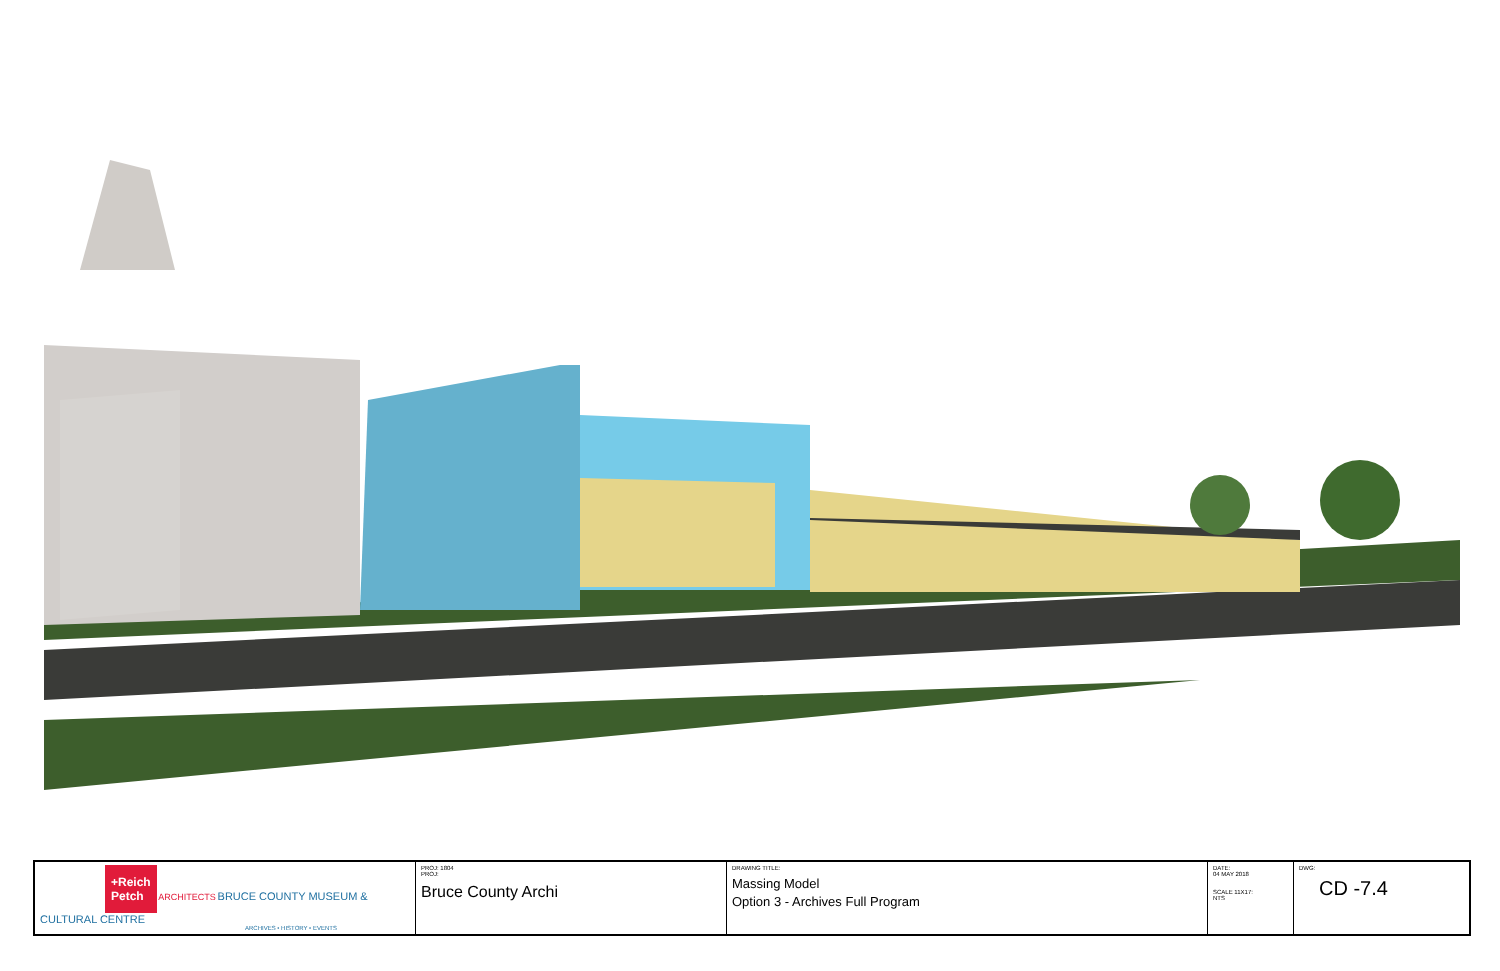| +Reich Petch ARCHITECTS BRUCE COUNTY MUSEUM & CULTURAL CENTRE ARCHIVES • HISTORY • EVENTS | PROJ: 1804 PROJ: Bruce County Archi | DRAWING TITLE: Massing Model Option 3 - Archives Full Program | DATE: 04 MAY 2018 SCALE 11X17: NTS | DWG: CD -7.4 |